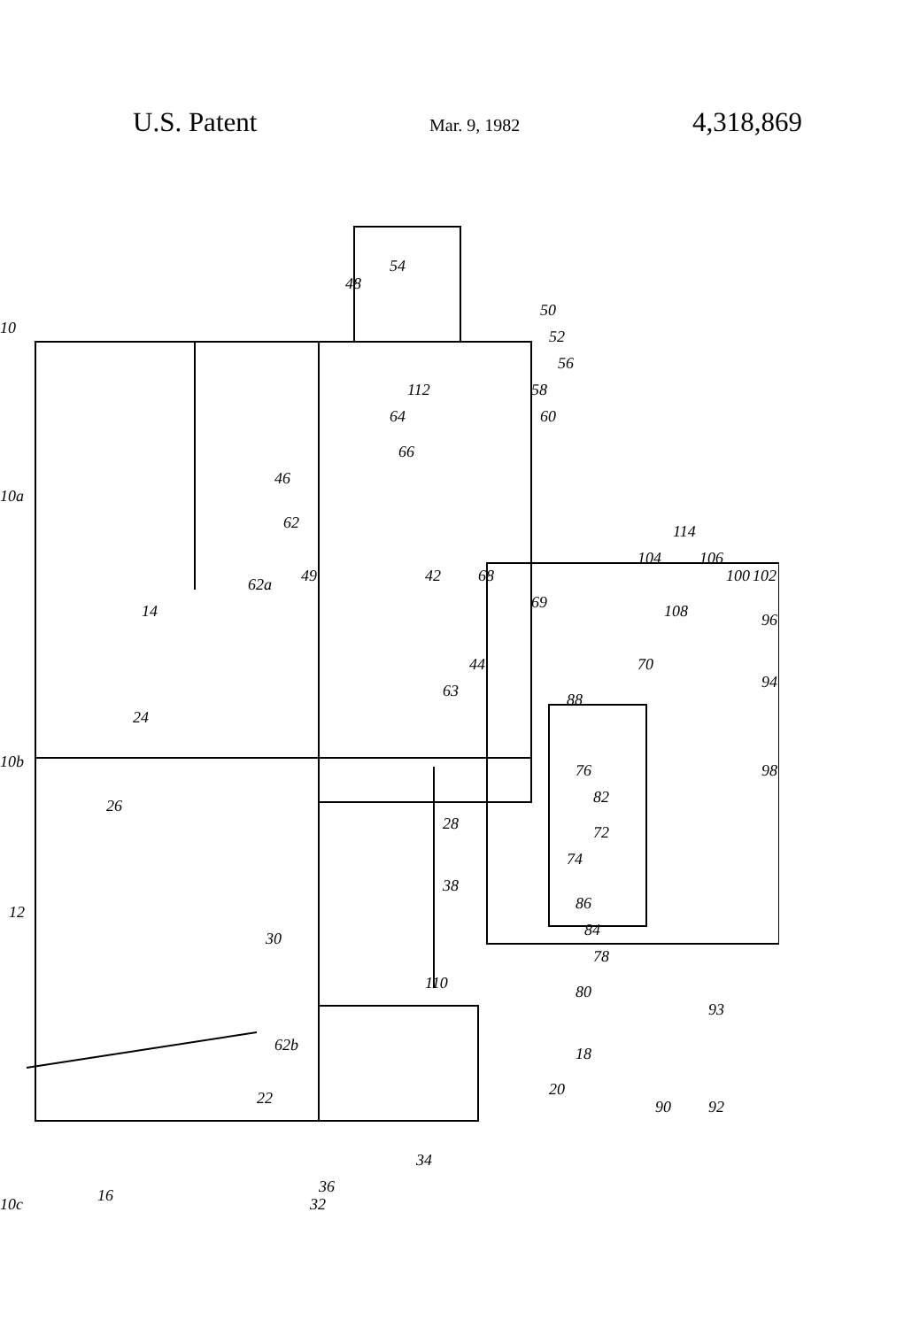U.S. Patent Mar. 9, 1982 4,318,869
10
10a
14
54
48
50
52
56
112
58
64
60
66
46
62
114
104
106
102
100
42
68
62a
49
69
108
96
44
70
63
94
88
24
10b
76
98
82
26
28
72
74
38
86
12
84
30
78
110
80
93
62b
18
20
22
90
92
34
36
16
32
10c